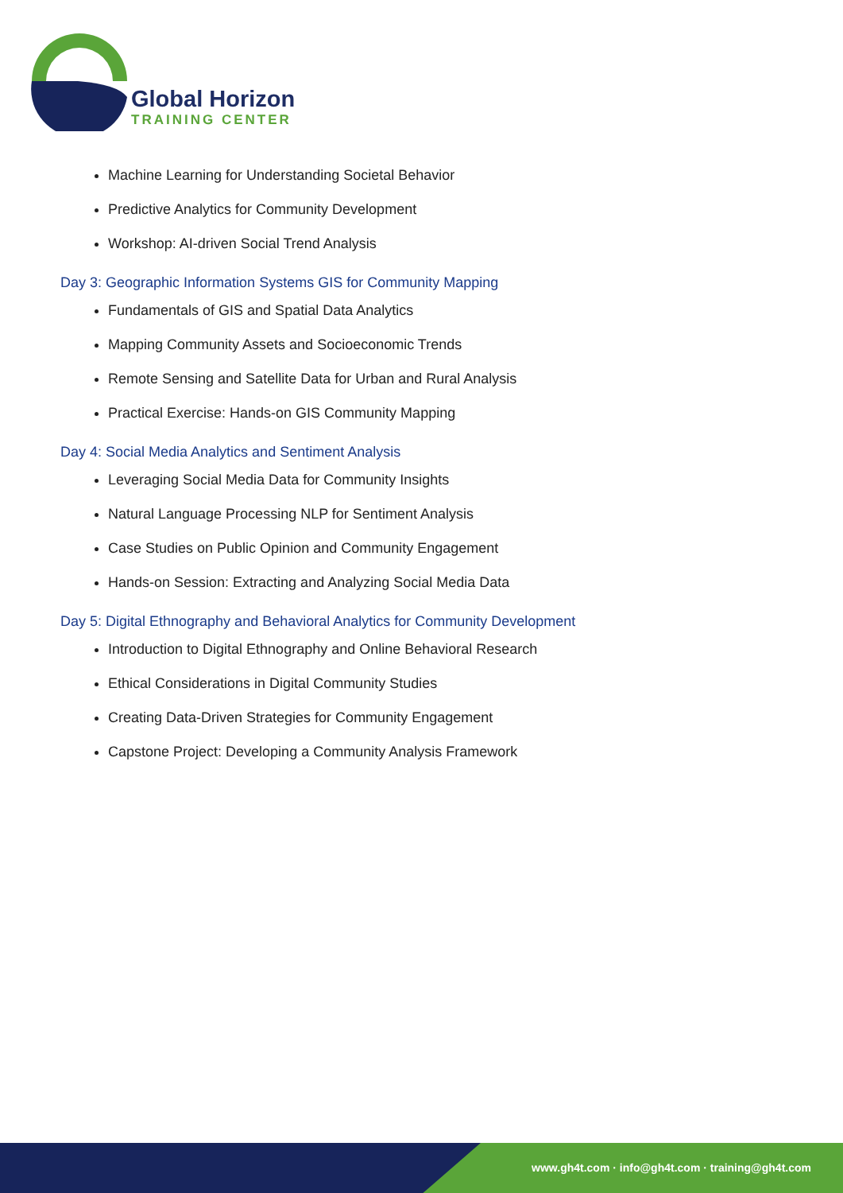Global Horizon
TRAINING CENTER
Machine Learning for Understanding Societal Behavior
Predictive Analytics for Community Development
Workshop: AI-driven Social Trend Analysis
Day 3: Geographic Information Systems GIS for Community Mapping
Fundamentals of GIS and Spatial Data Analytics
Mapping Community Assets and Socioeconomic Trends
Remote Sensing and Satellite Data for Urban and Rural Analysis
Practical Exercise: Hands-on GIS Community Mapping
Day 4: Social Media Analytics and Sentiment Analysis
Leveraging Social Media Data for Community Insights
Natural Language Processing NLP for Sentiment Analysis
Case Studies on Public Opinion and Community Engagement
Hands-on Session: Extracting and Analyzing Social Media Data
Day 5: Digital Ethnography and Behavioral Analytics for Community Development
Introduction to Digital Ethnography and Online Behavioral Research
Ethical Considerations in Digital Community Studies
Creating Data-Driven Strategies for Community Engagement
Capstone Project: Developing a Community Analysis Framework
www.gh4t.com · info@gh4t.com · training@gh4t.com